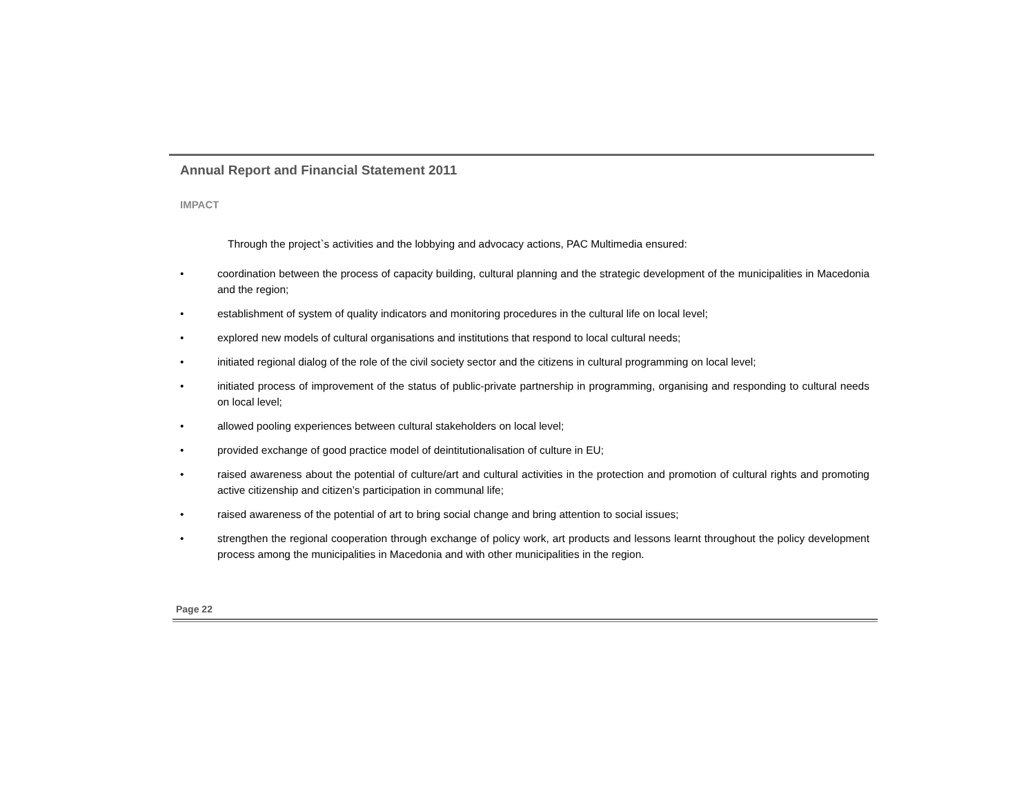Annual Report and Financial Statement 2011
IMPACT
Through the project`s activities and the lobbying and advocacy actions, PAC Multimedia ensured:
• coordination between the process of capacity building, cultural planning and the strategic development of the municipalities in Macedonia and the region;
• establishment of system of quality indicators and monitoring procedures in the cultural life on local level;
• explored new models of cultural organisations and institutions that respond to local cultural needs;
• initiated regional dialog of the role of the civil society sector and the citizens in cultural programming on local level;
• initiated process of improvement of the status of public-private partnership in programming, organising and responding to cultural needs on local level;
• allowed pooling experiences between cultural stakeholders on local level;
• provided exchange of good practice model of deintitutionalisation of culture in EU;
• raised awareness about the potential of culture/art and cultural activities in the protection and promotion of cultural rights and promoting active citizenship and citizen’s participation in communal life;
• raised awareness of the potential of art to bring social change and bring attention to social issues;
• strengthen the regional cooperation through exchange of policy work, art products and lessons learnt throughout the policy development process among the municipalities in Macedonia and with other municipalities in the region.
Page 22